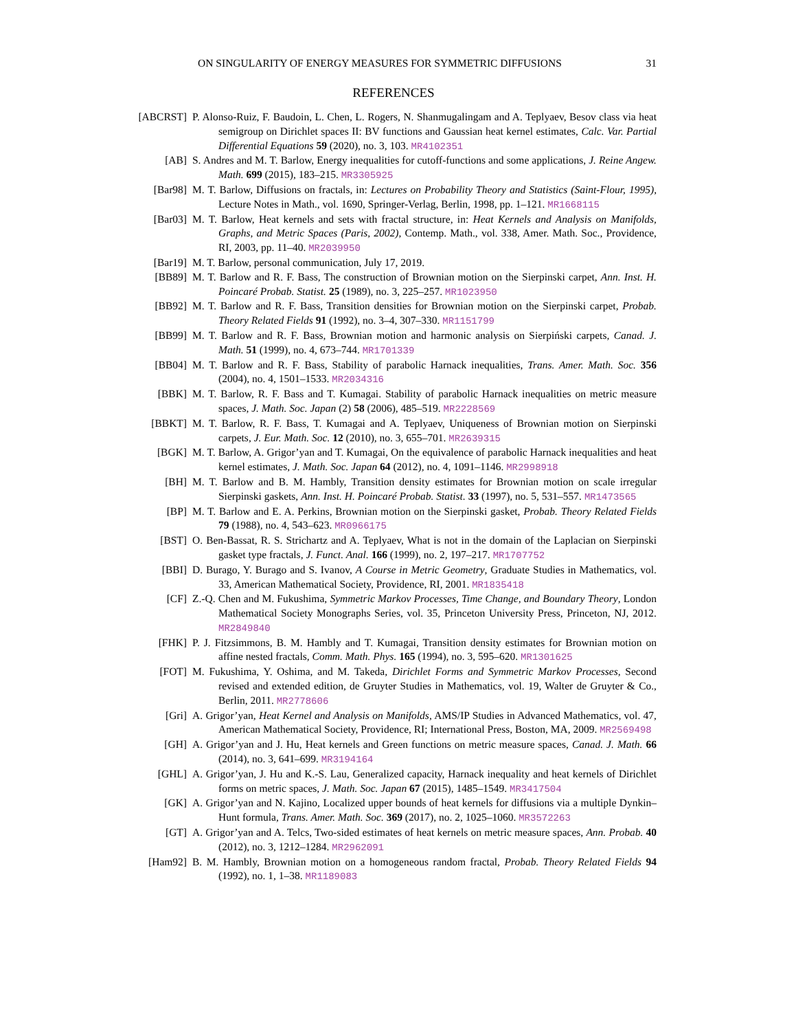ON SINGULARITY OF ENERGY MEASURES FOR SYMMETRIC DIFFUSIONS 31
REFERENCES
[ABCRST] P. Alonso-Ruiz, F. Baudoin, L. Chen, L. Rogers, N. Shanmugalingam and A. Teplyaev, Besov class via heat semigroup on Dirichlet spaces II: BV functions and Gaussian heat kernel estimates, Calc. Var. Partial Differential Equations 59 (2020), no. 3, 103. MR4102351
[AB] S. Andres and M. T. Barlow, Energy inequalities for cutoff-functions and some applications, J. Reine Angew. Math. 699 (2015), 183–215. MR3305925
[Bar98] M. T. Barlow, Diffusions on fractals, in: Lectures on Probability Theory and Statistics (Saint-Flour, 1995), Lecture Notes in Math., vol. 1690, Springer-Verlag, Berlin, 1998, pp. 1–121. MR1668115
[Bar03] M. T. Barlow, Heat kernels and sets with fractal structure, in: Heat Kernels and Analysis on Manifolds, Graphs, and Metric Spaces (Paris, 2002), Contemp. Math., vol. 338, Amer. Math. Soc., Providence, RI, 2003, pp. 11–40. MR2039950
[Bar19] M. T. Barlow, personal communication, July 17, 2019.
[BB89] M. T. Barlow and R. F. Bass, The construction of Brownian motion on the Sierpinski carpet, Ann. Inst. H. Poincaré Probab. Statist. 25 (1989), no. 3, 225–257. MR1023950
[BB92] M. T. Barlow and R. F. Bass, Transition densities for Brownian motion on the Sierpinski carpet, Probab. Theory Related Fields 91 (1992), no. 3–4, 307–330. MR1151799
[BB99] M. T. Barlow and R. F. Bass, Brownian motion and harmonic analysis on Sierpiński carpets, Canad. J. Math. 51 (1999), no. 4, 673–744. MR1701339
[BB04] M. T. Barlow and R. F. Bass, Stability of parabolic Harnack inequalities, Trans. Amer. Math. Soc. 356 (2004), no. 4, 1501–1533. MR2034316
[BBK] M. T. Barlow, R. F. Bass and T. Kumagai. Stability of parabolic Harnack inequalities on metric measure spaces, J. Math. Soc. Japan (2) 58 (2006), 485–519. MR2228569
[BBKT] M. T. Barlow, R. F. Bass, T. Kumagai and A. Teplyaev, Uniqueness of Brownian motion on Sierpinski carpets, J. Eur. Math. Soc. 12 (2010), no. 3, 655–701. MR2639315
[BGK] M. T. Barlow, A. Grigor’yan and T. Kumagai, On the equivalence of parabolic Harnack inequalities and heat kernel estimates, J. Math. Soc. Japan 64 (2012), no. 4, 1091–1146. MR2998918
[BH] M. T. Barlow and B. M. Hambly, Transition density estimates for Brownian motion on scale irregular Sierpinski gaskets, Ann. Inst. H. Poincaré Probab. Statist. 33 (1997), no. 5, 531–557. MR1473565
[BP] M. T. Barlow and E. A. Perkins, Brownian motion on the Sierpinski gasket, Probab. Theory Related Fields 79 (1988), no. 4, 543–623. MR0966175
[BST] O. Ben-Bassat, R. S. Strichartz and A. Teplyaev, What is not in the domain of the Laplacian on Sierpinski gasket type fractals, J. Funct. Anal. 166 (1999), no. 2, 197–217. MR1707752
[BBI] D. Burago, Y. Burago and S. Ivanov, A Course in Metric Geometry, Graduate Studies in Mathematics, vol. 33, American Mathematical Society, Providence, RI, 2001. MR1835418
[CF] Z.-Q. Chen and M. Fukushima, Symmetric Markov Processes, Time Change, and Boundary Theory, London Mathematical Society Monographs Series, vol. 35, Princeton University Press, Princeton, NJ, 2012. MR2849840
[FHK] P. J. Fitzsimmons, B. M. Hambly and T. Kumagai, Transition density estimates for Brownian motion on affine nested fractals, Comm. Math. Phys. 165 (1994), no. 3, 595–620. MR1301625
[FOT] M. Fukushima, Y. Oshima, and M. Takeda, Dirichlet Forms and Symmetric Markov Processes, Second revised and extended edition, de Gruyter Studies in Mathematics, vol. 19, Walter de Gruyter & Co., Berlin, 2011. MR2778606
[Gri] A. Grigor’yan, Heat Kernel and Analysis on Manifolds, AMS/IP Studies in Advanced Mathematics, vol. 47, American Mathematical Society, Providence, RI; International Press, Boston, MA, 2009. MR2569498
[GH] A. Grigor’yan and J. Hu, Heat kernels and Green functions on metric measure spaces, Canad. J. Math. 66 (2014), no. 3, 641–699. MR3194164
[GHL] A. Grigor’yan, J. Hu and K.-S. Lau, Generalized capacity, Harnack inequality and heat kernels of Dirichlet forms on metric spaces, J. Math. Soc. Japan 67 (2015), 1485–1549. MR3417504
[GK] A. Grigor’yan and N. Kajino, Localized upper bounds of heat kernels for diffusions via a multiple Dynkin–Hunt formula, Trans. Amer. Math. Soc. 369 (2017), no. 2, 1025–1060. MR3572263
[GT] A. Grigor’yan and A. Telcs, Two-sided estimates of heat kernels on metric measure spaces, Ann. Probab. 40 (2012), no. 3, 1212–1284. MR2962091
[Ham92] B. M. Hambly, Brownian motion on a homogeneous random fractal, Probab. Theory Related Fields 94 (1992), no. 1, 1–38. MR1189083